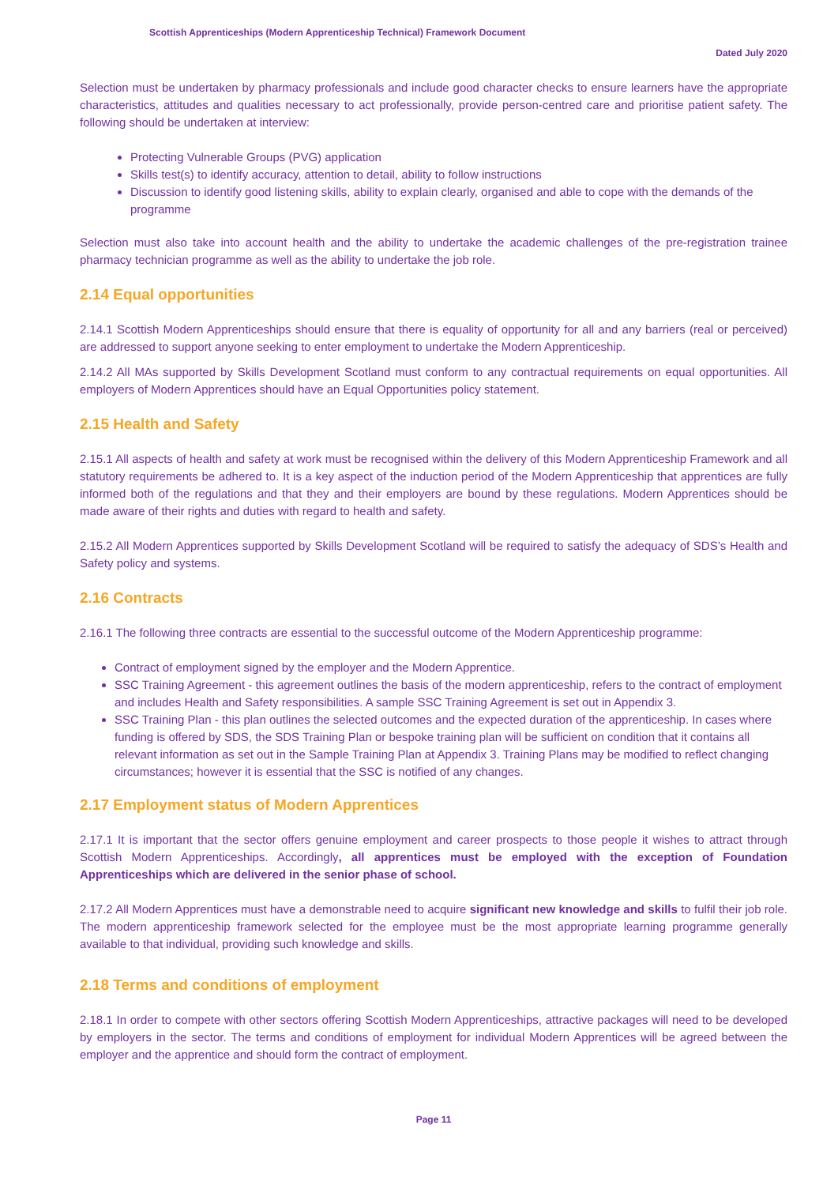Scottish Apprenticeships (Modern Apprenticeship Technical) Framework Document
Dated July 2020
Selection must be undertaken by pharmacy professionals and include good character checks to ensure learners have the appropriate characteristics, attitudes and qualities necessary to act professionally, provide person-centred care and prioritise patient safety. The following should be undertaken at interview:
Protecting Vulnerable Groups (PVG) application
Skills test(s) to identify accuracy, attention to detail, ability to follow instructions
Discussion to identify good listening skills, ability to explain clearly, organised and able to cope with the demands of the programme
Selection must also take into account health and the ability to undertake the academic challenges of the pre-registration trainee pharmacy technician programme as well as the ability to undertake the job role.
2.14 Equal opportunities
2.14.1 Scottish Modern Apprenticeships should ensure that there is equality of opportunity for all and any barriers (real or perceived) are addressed to support anyone seeking to enter employment to undertake the Modern Apprenticeship.
2.14.2 All MAs supported by Skills Development Scotland must conform to any contractual requirements on equal opportunities. All employers of Modern Apprentices should have an Equal Opportunities policy statement.
2.15 Health and Safety
2.15.1 All aspects of health and safety at work must be recognised within the delivery of this Modern Apprenticeship Framework and all statutory requirements be adhered to. It is a key aspect of the induction period of the Modern Apprenticeship that apprentices are fully informed both of the regulations and that they and their employers are bound by these regulations. Modern Apprentices should be made aware of their rights and duties with regard to health and safety.
2.15.2 All Modern Apprentices supported by Skills Development Scotland will be required to satisfy the adequacy of SDS’s Health and Safety policy and systems.
2.16 Contracts
2.16.1 The following three contracts are essential to the successful outcome of the Modern Apprenticeship programme:
Contract of employment signed by the employer and the Modern Apprentice.
SSC Training Agreement - this agreement outlines the basis of the modern apprenticeship, refers to the contract of employment and includes Health and Safety responsibilities. A sample SSC Training Agreement is set out in Appendix 3.
SSC Training Plan - this plan outlines the selected outcomes and the expected duration of the apprenticeship. In cases where funding is offered by SDS, the SDS Training Plan or bespoke training plan will be sufficient on condition that it contains all relevant information as set out in the Sample Training Plan at Appendix 3. Training Plans may be modified to reflect changing circumstances; however it is essential that the SSC is notified of any changes.
2.17 Employment status of Modern Apprentices
2.17.1 It is important that the sector offers genuine employment and career prospects to those people it wishes to attract through Scottish Modern Apprenticeships. Accordingly, all apprentices must be employed with the exception of Foundation Apprenticeships which are delivered in the senior phase of school.
2.17.2 All Modern Apprentices must have a demonstrable need to acquire significant new knowledge and skills to fulfil their job role. The modern apprenticeship framework selected for the employee must be the most appropriate learning programme generally available to that individual, providing such knowledge and skills.
2.18 Terms and conditions of employment
2.18.1 In order to compete with other sectors offering Scottish Modern Apprenticeships, attractive packages will need to be developed by employers in the sector. The terms and conditions of employment for individual Modern Apprentices will be agreed between the employer and the apprentice and should form the contract of employment.
Page 11